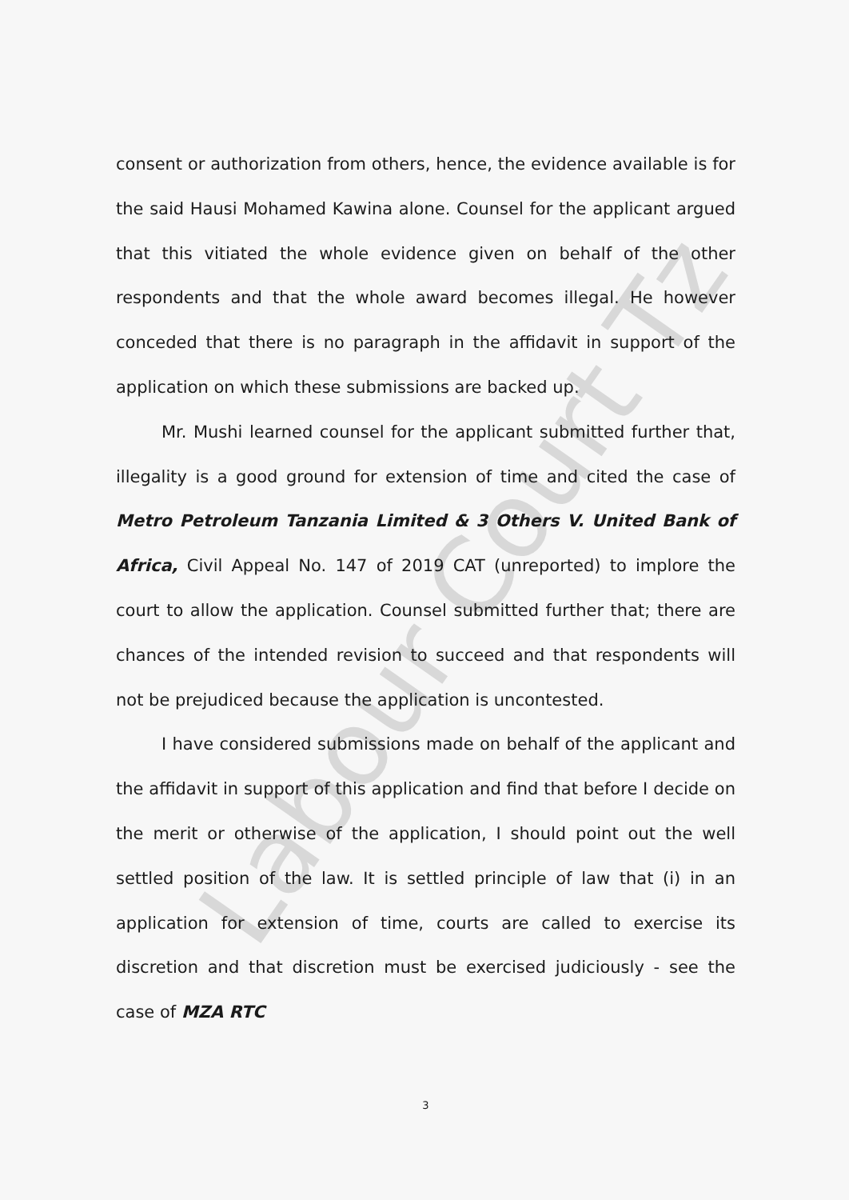Labour Court Tz
consent or authorization from others, hence, the evidence available is for the said Hausi Mohamed Kawina alone. Counsel for the applicant argued that this vitiated the whole evidence given on behalf of the other respondents and that the whole award becomes illegal. He however conceded that there is no paragraph in the affidavit in support of the application on which these submissions are backed up.
Mr. Mushi learned counsel for the applicant submitted further that, illegality is a good ground for extension of time and cited the case of Metro Petroleum Tanzania Limited & 3 Others V. United Bank of Africa, Civil Appeal No. 147 of 2019 CAT (unreported) to implore the court to allow the application. Counsel submitted further that; there are chances of the intended revision to succeed and that respondents will not be prejudiced because the application is uncontested.
I have considered submissions made on behalf of the applicant and the affidavit in support of this application and find that before I decide on the merit or otherwise of the application, I should point out the well settled position of the law. It is settled principle of law that (i) in an application for extension of time, courts are called to exercise its discretion and that discretion must be exercised judiciously - see the case of MZA RTC
3